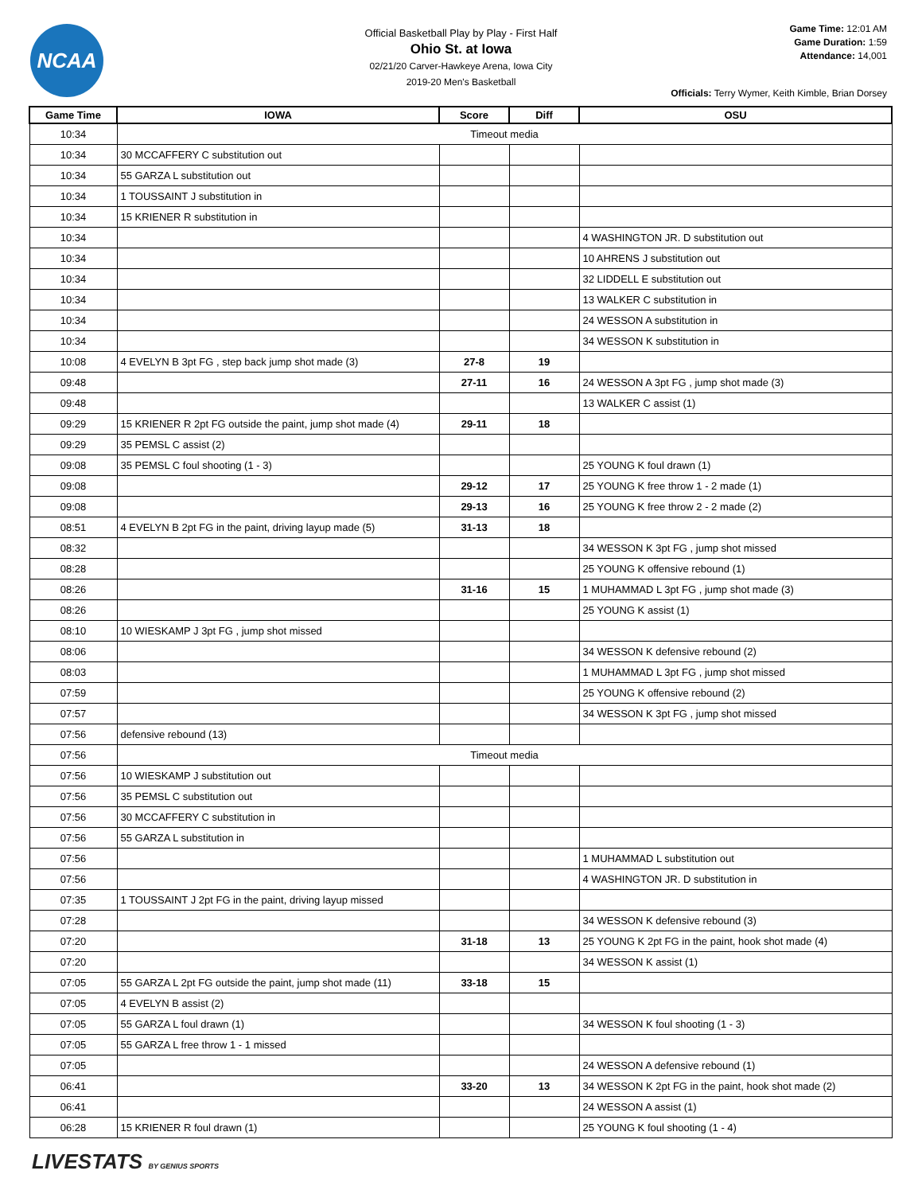NCAA
Official Basketball Play by Play - First Half
Ohio St. at Iowa
02/21/20 Carver-Hawkeye Arena, Iowa City
2019-20 Men's Basketball
Game Time: 12:01 AM
Game Duration: 1:59
Attendance: 14,001
Officials: Terry Wymer, Keith Kimble, Brian Dorsey
| Game Time | IOWA | Score | Diff | OSU |
| --- | --- | --- | --- | --- |
| 10:34 | Timeout media | | | |
| 10:34 | 30 MCCAFFERY C substitution out | | | |
| 10:34 | 55 GARZA L substitution out | | | |
| 10:34 | 1 TOUSSAINT J substitution in | | | |
| 10:34 | 15 KRIENER R substitution in | | | |
| 10:34 | | | | 4 WASHINGTON JR. D substitution out |
| 10:34 | | | | 10 AHRENS J substitution out |
| 10:34 | | | | 32 LIDDELL E substitution out |
| 10:34 | | | | 13 WALKER C substitution in |
| 10:34 | | | | 24 WESSON A substitution in |
| 10:34 | | | | 34 WESSON K substitution in |
| 10:08 | 4 EVELYN B 3pt FG , step back jump shot made (3) | 27-8 | 19 | |
| 09:48 | | 27-11 | 16 | 24 WESSON A 3pt FG , jump shot made (3) |
| 09:48 | | | | 13 WALKER C assist (1) |
| 09:29 | 15 KRIENER R 2pt FG outside the paint, jump shot made (4) | 29-11 | 18 | |
| 09:29 | 35 PEMSL C assist (2) | | | |
| 09:08 | 35 PEMSL C foul shooting (1 - 3) | | | 25 YOUNG K foul drawn (1) |
| 09:08 | | 29-12 | 17 | 25 YOUNG K free throw 1 - 2 made (1) |
| 09:08 | | 29-13 | 16 | 25 YOUNG K free throw 2 - 2 made (2) |
| 08:51 | 4 EVELYN B 2pt FG in the paint, driving layup made (5) | 31-13 | 18 | |
| 08:32 | | | | 34 WESSON K 3pt FG , jump shot missed |
| 08:28 | | | | 25 YOUNG K offensive rebound (1) |
| 08:26 | | 31-16 | 15 | 1 MUHAMMAD L 3pt FG , jump shot made (3) |
| 08:26 | | | | 25 YOUNG K assist (1) |
| 08:10 | 10 WIESKAMP J 3pt FG , jump shot missed | | | |
| 08:06 | | | | 34 WESSON K defensive rebound (2) |
| 08:03 | | | | 1 MUHAMMAD L 3pt FG , jump shot missed |
| 07:59 | | | | 25 YOUNG K offensive rebound (2) |
| 07:57 | | | | 34 WESSON K 3pt FG , jump shot missed |
| 07:56 | defensive rebound (13) | | | |
| 07:56 | Timeout media | | | |
| 07:56 | 10 WIESKAMP J substitution out | | | |
| 07:56 | 35 PEMSL C substitution out | | | |
| 07:56 | 30 MCCAFFERY C substitution in | | | |
| 07:56 | 55 GARZA L substitution in | | | |
| 07:56 | | | | 1 MUHAMMAD L substitution out |
| 07:56 | | | | 4 WASHINGTON JR. D substitution in |
| 07:35 | 1 TOUSSAINT J 2pt FG in the paint, driving layup missed | | | |
| 07:28 | | | | 34 WESSON K defensive rebound (3) |
| 07:20 | | 31-18 | 13 | 25 YOUNG K 2pt FG in the paint, hook shot made (4) |
| 07:20 | | | | 34 WESSON K assist (1) |
| 07:05 | 55 GARZA L 2pt FG outside the paint, jump shot made (11) | 33-18 | 15 | |
| 07:05 | 4 EVELYN B assist (2) | | | |
| 07:05 | 55 GARZA L foul drawn (1) | | | 34 WESSON K foul shooting (1 - 3) |
| 07:05 | 55 GARZA L free throw 1 - 1 missed | | | |
| 07:05 | | | | 24 WESSON A defensive rebound (1) |
| 06:41 | | 33-20 | 13 | 34 WESSON K 2pt FG in the paint, hook shot made (2) |
| 06:41 | | | | 24 WESSON A assist (1) |
| 06:28 | 15 KRIENER R foul drawn (1) | | | 25 YOUNG K foul shooting (1 - 4) |
LIVESTATS BY GENIUS SPORTS